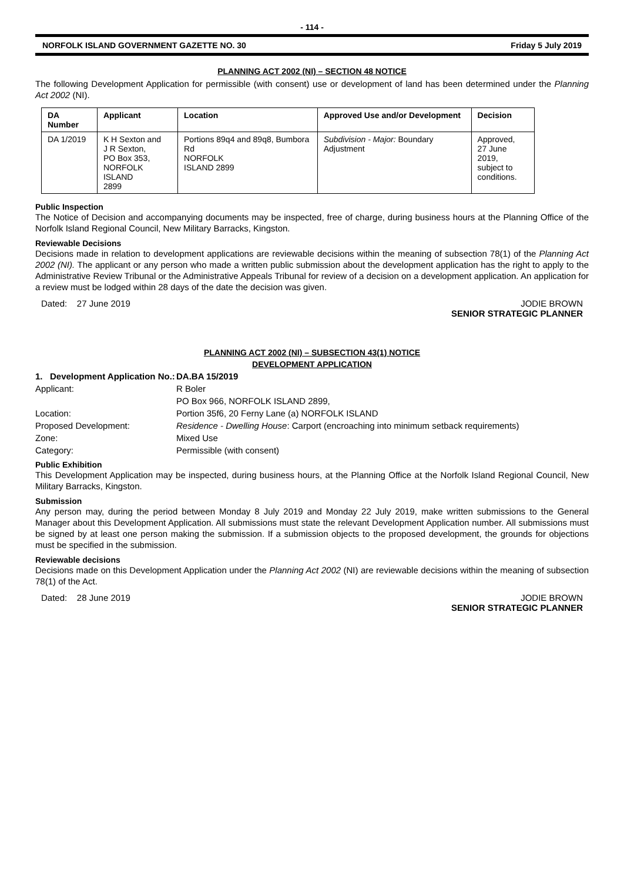- 114 -
NORFOLK ISLAND GOVERNMENT GAZETTE NO. 30 Friday 5 July 2019
PLANNING ACT 2002 (NI) – SECTION 48 NOTICE
The following Development Application for permissible (with consent) use or development of land has been determined under the Planning Act 2002 (NI).
| DA Number | Applicant | Location | Approved Use and/or Development | Decision |
| --- | --- | --- | --- | --- |
| DA 1/2019 | K H Sexton and J R Sexton, PO Box 353, NORFOLK ISLAND 2899 | Portions 89q4 and 89q8, Bumbora Rd NORFOLK ISLAND 2899 | Subdivision - Major: Boundary Adjustment | Approved, 27 June 2019, subject to conditions. |
Public Inspection
The Notice of Decision and accompanying documents may be inspected, free of charge, during business hours at the Planning Office of the Norfolk Island Regional Council, New Military Barracks, Kingston.
Reviewable Decisions
Decisions made in relation to development applications are reviewable decisions within the meaning of subsection 78(1) of the Planning Act 2002 (NI). The applicant or any person who made a written public submission about the development application has the right to apply to the Administrative Review Tribunal or the Administrative Appeals Tribunal for review of a decision on a development application. An application for a review must be lodged within 28 days of the date the decision was given.
Dated: 27 June 2019 JODIE BROWN
SENIOR STRATEGIC PLANNER
PLANNING ACT 2002 (NI) – SUBSECTION 43(1) NOTICE
DEVELOPMENT APPLICATION
1. Development Application No.: DA.BA 15/2019 Applicant: R Boler PO Box 966, NORFOLK ISLAND 2899, Location: Portion 35f6, 20 Ferny Lane (a) NORFOLK ISLAND Proposed Development: Residence - Dwelling House: Carport (encroaching into minimum setback requirements) Zone: Mixed Use Category: Permissible (with consent)
Public Exhibition
This Development Application may be inspected, during business hours, at the Planning Office at the Norfolk Island Regional Council, New Military Barracks, Kingston.
Submission
Any person may, during the period between Monday 8 July 2019 and Monday 22 July 2019, make written submissions to the General Manager about this Development Application. All submissions must state the relevant Development Application number. All submissions must be signed by at least one person making the submission. If a submission objects to the proposed development, the grounds for objections must be specified in the submission.
Reviewable decisions
Decisions made on this Development Application under the Planning Act 2002 (NI) are reviewable decisions within the meaning of subsection 78(1) of the Act.
Dated: 28 June 2019 JODIE BROWN
SENIOR STRATEGIC PLANNER